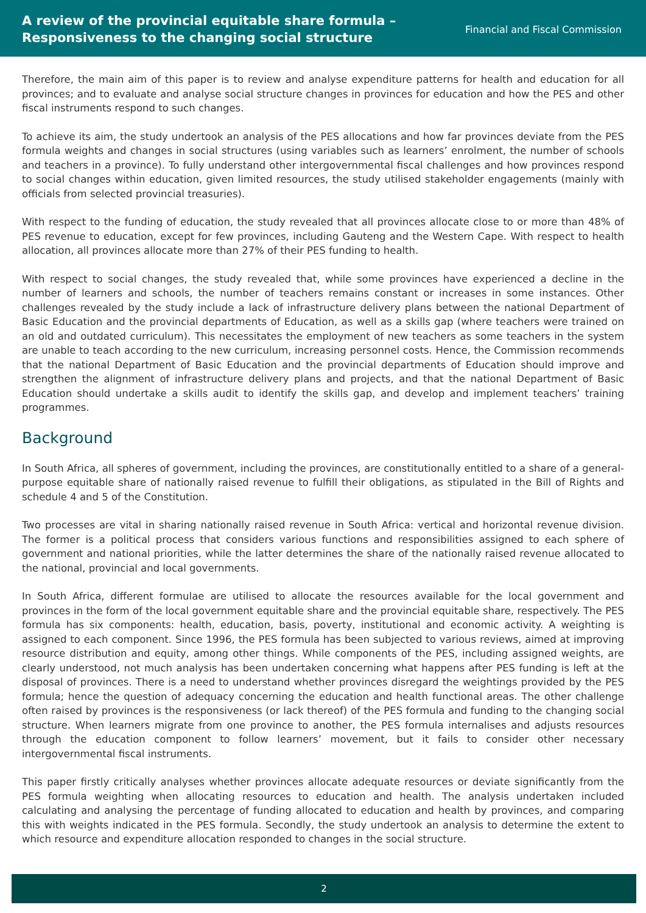A review of the provincial equitable share formula –
Responsiveness to the changing social structure
Financial and Fiscal Commission
Therefore, the main aim of this paper is to review and analyse expenditure patterns for health and education for all provinces; and to evaluate and analyse social structure changes in provinces for education and how the PES and other fiscal instruments respond to such changes.
To achieve its aim, the study undertook an analysis of the PES allocations and how far provinces deviate from the PES formula weights and changes in social structures (using variables such as learners’ enrolment, the number of schools and teachers in a province). To fully understand other intergovernmental fiscal challenges and how provinces respond to social changes within education, given limited resources, the study utilised stakeholder engagements (mainly with officials from selected provincial treasuries).
With respect to the funding of education, the study revealed that all provinces allocate close to or more than 48% of PES revenue to education, except for few provinces, including Gauteng and the Western Cape. With respect to health allocation, all provinces allocate more than 27% of their PES funding to health.
With respect to social changes, the study revealed that, while some provinces have experienced a decline in the number of learners and schools, the number of teachers remains constant or increases in some instances. Other challenges revealed by the study include a lack of infrastructure delivery plans between the national Department of Basic Education and the provincial departments of Education, as well as a skills gap (where teachers were trained on an old and outdated curriculum). This necessitates the employment of new teachers as some teachers in the system are unable to teach according to the new curriculum, increasing personnel costs. Hence, the Commission recommends that the national Department of Basic Education and the provincial departments of Education should improve and strengthen the alignment of infrastructure delivery plans and projects, and that the national Department of Basic Education should undertake a skills audit to identify the skills gap, and develop and implement teachers’ training programmes.
Background
In South Africa, all spheres of government, including the provinces, are constitutionally entitled to a share of a general-purpose equitable share of nationally raised revenue to fulfill their obligations, as stipulated in the Bill of Rights and schedule 4 and 5 of the Constitution.
Two processes are vital in sharing nationally raised revenue in South Africa: vertical and horizontal revenue division. The former is a political process that considers various functions and responsibilities assigned to each sphere of government and national priorities, while the latter determines the share of the nationally raised revenue allocated to the national, provincial and local governments.
In South Africa, different formulae are utilised to allocate the resources available for the local government and provinces in the form of the local government equitable share and the provincial equitable share, respectively. The PES formula has six components: health, education, basis, poverty, institutional and economic activity. A weighting is assigned to each component. Since 1996, the PES formula has been subjected to various reviews, aimed at improving resource distribution and equity, among other things. While components of the PES, including assigned weights, are clearly understood, not much analysis has been undertaken concerning what happens after PES funding is left at the disposal of provinces. There is a need to understand whether provinces disregard the weightings provided by the PES formula; hence the question of adequacy concerning the education and health functional areas. The other challenge often raised by provinces is the responsiveness (or lack thereof) of the PES formula and funding to the changing social structure. When learners migrate from one province to another, the PES formula internalises and adjusts resources through the education component to follow learners’ movement, but it fails to consider other necessary intergovernmental fiscal instruments.
This paper firstly critically analyses whether provinces allocate adequate resources or deviate significantly from the PES formula weighting when allocating resources to education and health. The analysis undertaken included calculating and analysing the percentage of funding allocated to education and health by provinces, and comparing this with weights indicated in the PES formula. Secondly, the study undertook an analysis to determine the extent to which resource and expenditure allocation responded to changes in the social structure.
2